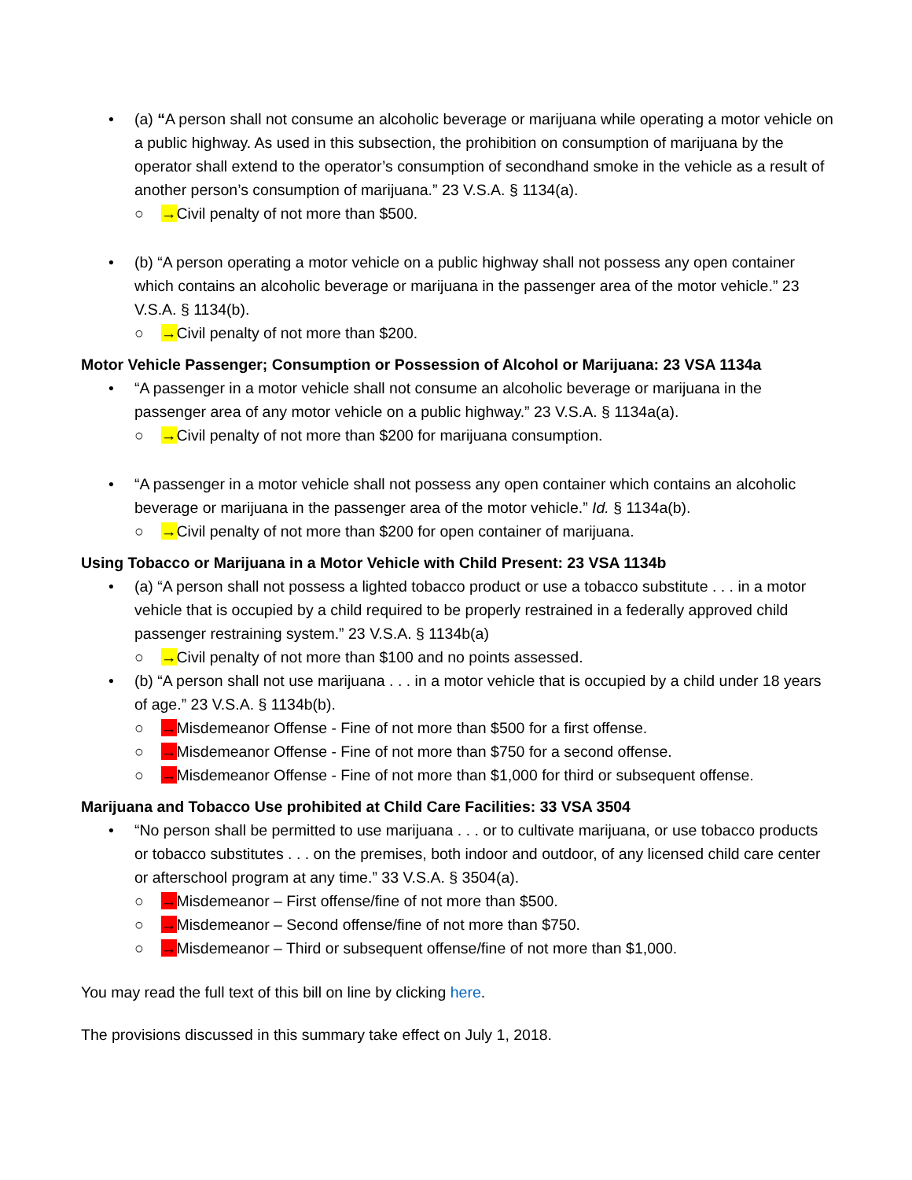• (a) “A person shall not consume an alcoholic beverage or marijuana while operating a motor vehicle on a public highway. As used in this subsection, the prohibition on consumption of marijuana by the operator shall extend to the operator’s consumption of secondhand smoke in the vehicle as a result of another person’s consumption of marijuana.” 23 V.S.A. § 1134(a).
○ →Civil penalty of not more than $500.
• (b) “A person operating a motor vehicle on a public highway shall not possess any open container which contains an alcoholic beverage or marijuana in the passenger area of the motor vehicle.” 23 V.S.A. § 1134(b).
○ →Civil penalty of not more than $200.
Motor Vehicle Passenger; Consumption or Possession of Alcohol or Marijuana: 23 VSA 1134a
• “A passenger in a motor vehicle shall not consume an alcoholic beverage or marijuana in the passenger area of any motor vehicle on a public highway.” 23 V.S.A. § 1134a(a).
○ →Civil penalty of not more than $200 for marijuana consumption.
• “A passenger in a motor vehicle shall not possess any open container which contains an alcoholic beverage or marijuana in the passenger area of the motor vehicle.” Id. § 1134a(b).
○ →Civil penalty of not more than $200 for open container of marijuana.
Using Tobacco or Marijuana in a Motor Vehicle with Child Present: 23 VSA 1134b
• (a) “A person shall not possess a lighted tobacco product or use a tobacco substitute . . . in a motor vehicle that is occupied by a child required to be properly restrained in a federally approved child passenger restraining system.” 23 V.S.A. § 1134b(a)
○ →Civil penalty of not more than $100 and no points assessed.
• (b) “A person shall not use marijuana . . . in a motor vehicle that is occupied by a child under 18 years of age.” 23 V.S.A. § 1134b(b).
○ →Misdemeanor Offense - Fine of not more than $500 for a first offense.
○ →Misdemeanor Offense - Fine of not more than $750 for a second offense.
○ →Misdemeanor Offense - Fine of not more than $1,000 for third or subsequent offense.
Marijuana and Tobacco Use prohibited at Child Care Facilities: 33 VSA 3504
• “No person shall be permitted to use marijuana . . . or to cultivate marijuana, or use tobacco products or tobacco substitutes . . . on the premises, both indoor and outdoor, of any licensed child care center or afterschool program at any time.” 33 V.S.A. § 3504(a).
○ →Misdemeanor – First offense/fine of not more than $500.
○ →Misdemeanor – Second offense/fine of not more than $750.
○ →Misdemeanor – Third or subsequent offense/fine of not more than $1,000.
You may read the full text of this bill on line by clicking here.
The provisions discussed in this summary take effect on July 1, 2018.